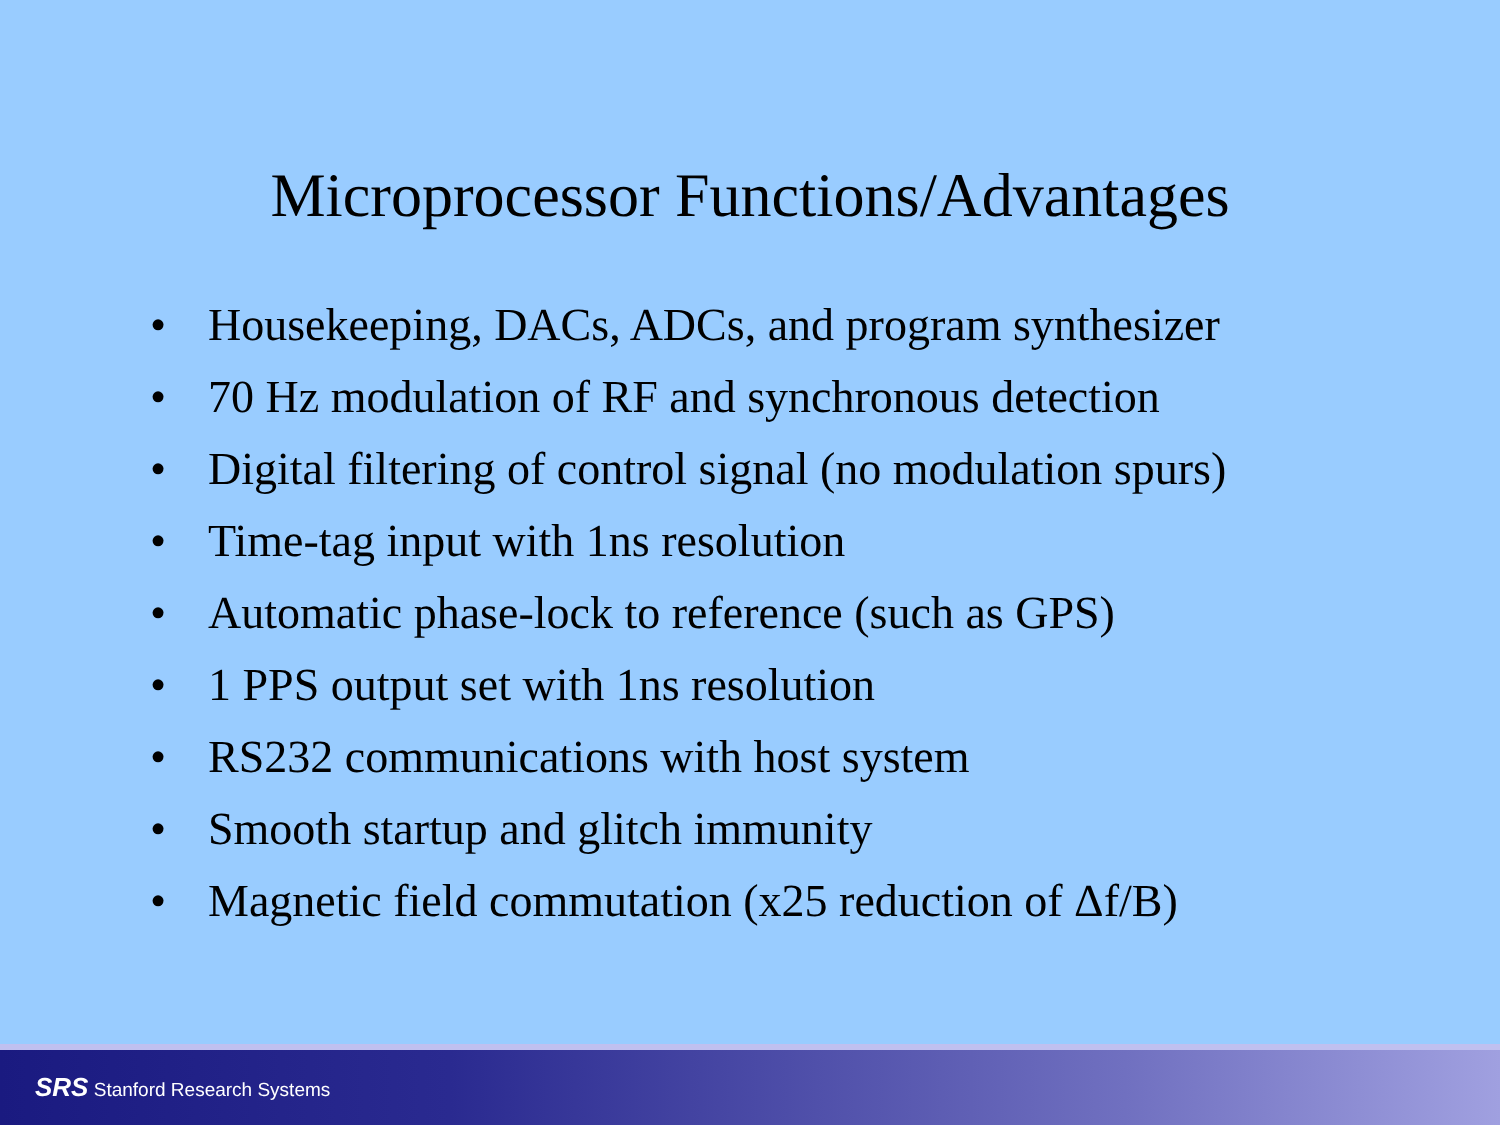Microprocessor Functions/Advantages
• Housekeeping, DACs, ADCs, and program synthesizer
• 70 Hz modulation of RF and synchronous detection
• Digital filtering of control signal (no modulation spurs)
• Time-tag input with 1ns resolution
• Automatic phase-lock to reference (such as GPS)
• 1 PPS output set with 1ns resolution
• RS232 communications with host system
• Smooth startup and glitch immunity
• Magnetic field commutation (x25 reduction of Δf/B)
SRS Stanford Research Systems